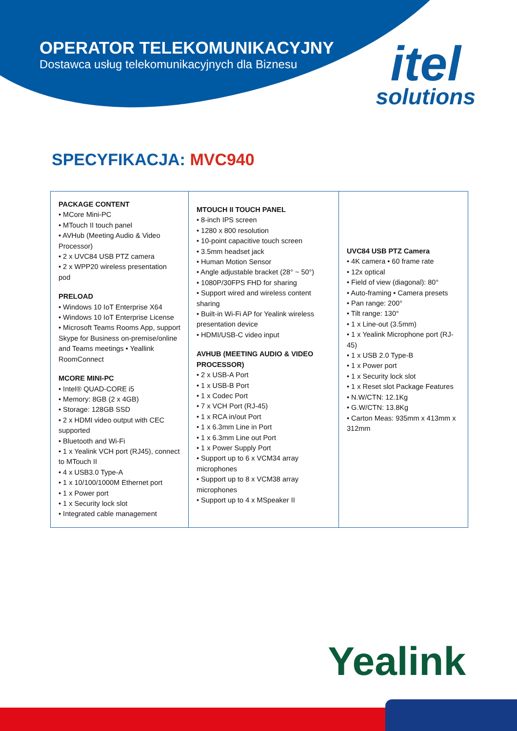OPERATOR TELEKOMUNIKACYJNY
Dostawca usług telekomunikacyjnych dla Biznesu
itel
solutions
SPECYFIKACJA: MVC940
| PACKAGE CONTENT • MCore Mini-PC • MTouch II touch panel • AVHub (Meeting Audio & Video Processor) • 2 x UVC84 USB PTZ camera • 2 x WPP20 wireless presentation pod PRELOAD • Windows 10 IoT Enterprise X64 • Windows 10 IoT Enterprise License • Microsoft Teams Rooms App, support Skype for Business on-premise/online and Teams meetings • Yeallink RoomConnect MCORE MINI-PC • Intel® QUAD-CORE i5 • Memory: 8GB (2 x 4GB) • Storage: 128GB SSD • 2 x HDMI video output with CEC supported • Bluetooth and Wi-Fi • 1 x Yealink VCH port (RJ45), connect to MTouch II • 4 x USB3.0 Type-A • 1 x 10/100/1000M Ethernet port • 1 x Power port • 1 x Security lock slot • Integrated cable management | MTOUCH II TOUCH PANEL • 8-inch IPS screen • 1280 x 800 resolution • 10-point capacitive touch screen • 3.5mm headset jack • Human Motion Sensor • Angle adjustable bracket (28° ~ 50°) • 1080P/30FPS FHD for sharing • Support wired and wireless content sharing • Built-in Wi-Fi AP for Yealink wireless presentation device • HDMI/USB-C video input AVHUB (MEETING AUDIO & VIDEO PROCESSOR) • 2 x USB-A Port • 1 x USB-B Port • 1 x Codec Port • 7 x VCH Port (RJ-45) • 1 x RCA in/out Port • 1 x 6.3mm Line in Port • 1 x 6.3mm Line out Port • 1 x Power Supply Port • Support up to 6 x VCM34 array microphones • Support up to 8 x VCM38 array microphones • Support up to 4 x MSpeaker II | UVC84 USB PTZ Camera • 4K camera • 60 frame rate • 12x optical • Field of view (diagonal): 80° • Auto-framing • Camera presets • Pan range: 200° • Tilt range: 130° • 1 x Line-out (3.5mm) • 1 x Yealink Microphone port (RJ-45) • 1 x USB 2.0 Type-B • 1 x Power port • 1 x Security lock slot • 1 x Reset slot Package Features • N.W/CTN: 12.1Kg • G.W/CTN: 13.8Kg • Carton Meas: 935mm x 413mm x 312mm |
Yealink